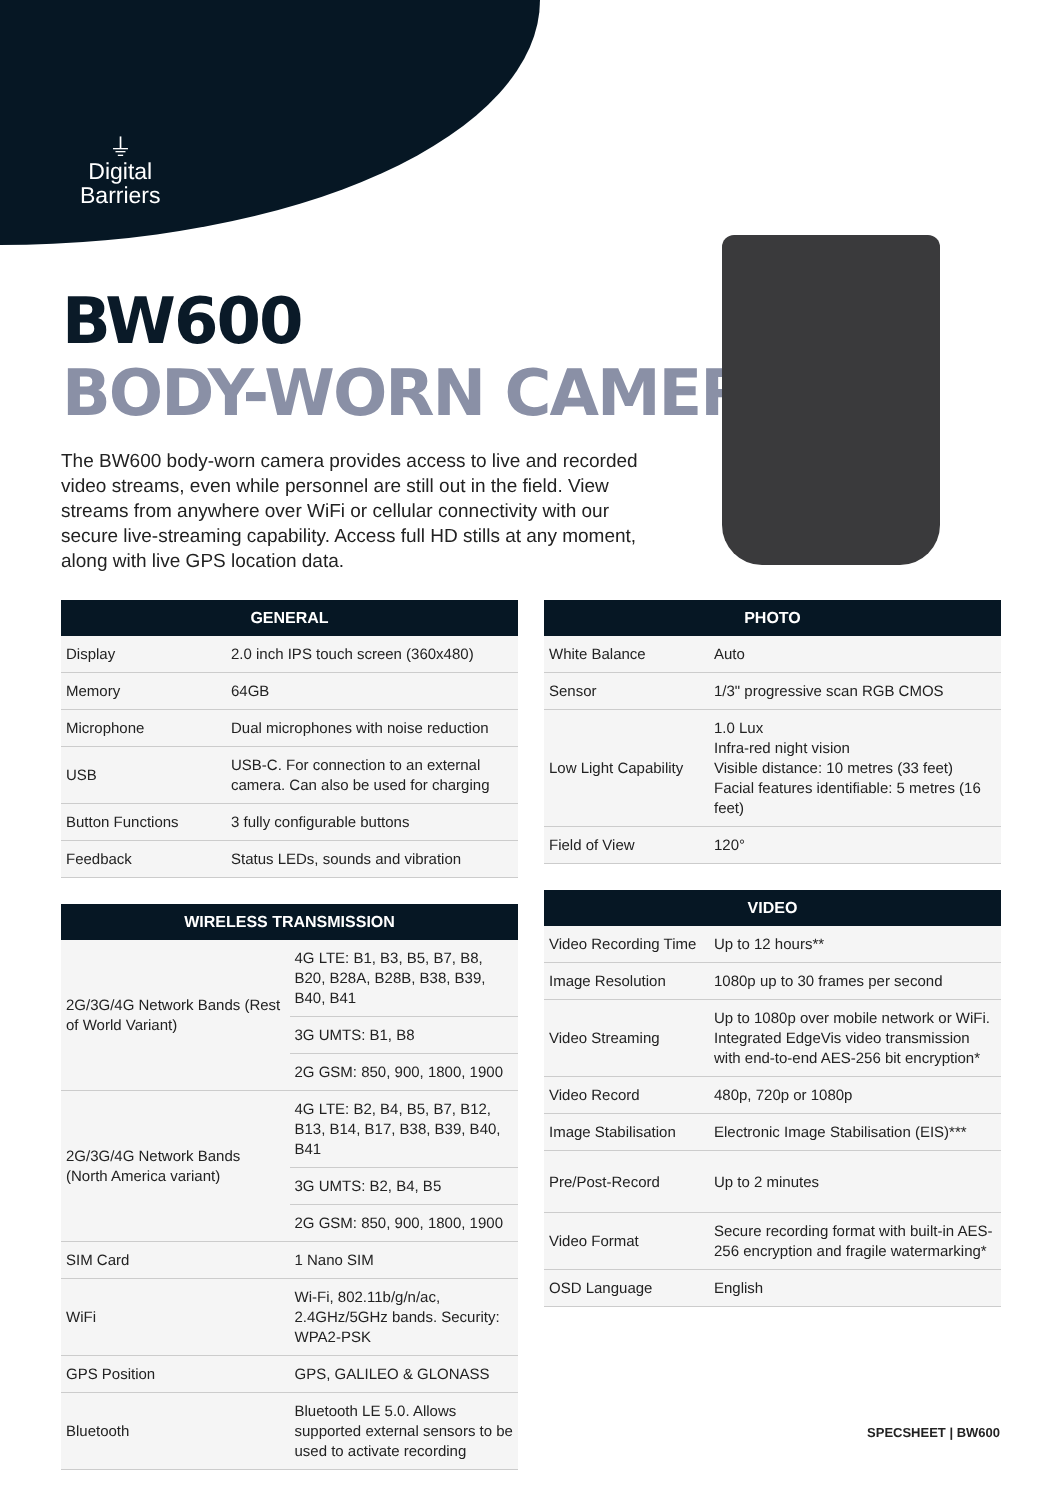⏚
Digital
Barriers
BW600
BODY-WORN CAMERA
The BW600 body-worn camera provides access to live and recorded video streams, even while personnel are still out in the field. View streams from anywhere over WiFi or cellular connectivity with our secure live-streaming capability. Access full HD stills at any moment, along with live GPS location data.
| GENERAL | |
| --- | --- |
| Display | 2.0 inch IPS touch screen (360x480) |
| Memory | 64GB |
| Microphone | Dual microphones with noise reduction |
| USB | USB-C. For connection to an external camera. Can also be used for charging |
| Button Functions | 3 fully configurable buttons |
| Feedback | Status LEDs, sounds and vibration |
| WIRELESS TRANSMISSION | |
| --- | --- |
| 2G/3G/4G Network Bands (Rest of World Variant) | 4G LTE: B1, B3, B5, B7, B8, B20, B28A, B28B, B38, B39, B40, B41 |
| | 3G UMTS: B1, B8 |
| | 2G GSM: 850, 900, 1800, 1900 |
| 2G/3G/4G Network Bands (North America variant) | 4G LTE: B2, B4, B5, B7, B12, B13, B14, B17, B38, B39, B40, B41 |
| | 3G UMTS: B2, B4, B5 |
| | 2G GSM: 850, 900, 1800, 1900 |
| SIM Card | 1 Nano SIM |
| WiFi | Wi-Fi, 802.11b/g/n/ac, 2.4GHz/5GHz bands. Security: WPA2-PSK |
| GPS Position | GPS, GALILEO & GLONASS |
| Bluetooth | Bluetooth LE 5.0. Allows supported external sensors to be used to activate recording |
| PHOTO | |
| --- | --- |
| White Balance | Auto |
| Sensor | 1/3" progressive scan RGB CMOS |
| Low Light Capability | 1.0 Lux Infra-red night vision Visible distance: 10 metres (33 feet) Facial features identifiable: 5 metres (16 feet) |
| Field of View | 120° |
| VIDEO | |
| --- | --- |
| Video Recording Time | Up to 12 hours** |
| Image Resolution | 1080p up to 30 frames per second |
| Video Streaming | Up to 1080p over mobile network or WiFi. Integrated EdgeVis video transmission with end-to-end AES-256 bit encryption* |
| Video Record | 480p, 720p or 1080p |
| Image Stabilisation | Electronic Image Stabilisation (EIS)*** |
| Pre/Post-Record | Up to 2 minutes |
| Video Format | Secure recording format with built-in AES-256 encryption and fragile watermarking* |
| OSD Language | English |
SPECSHEET | BW600